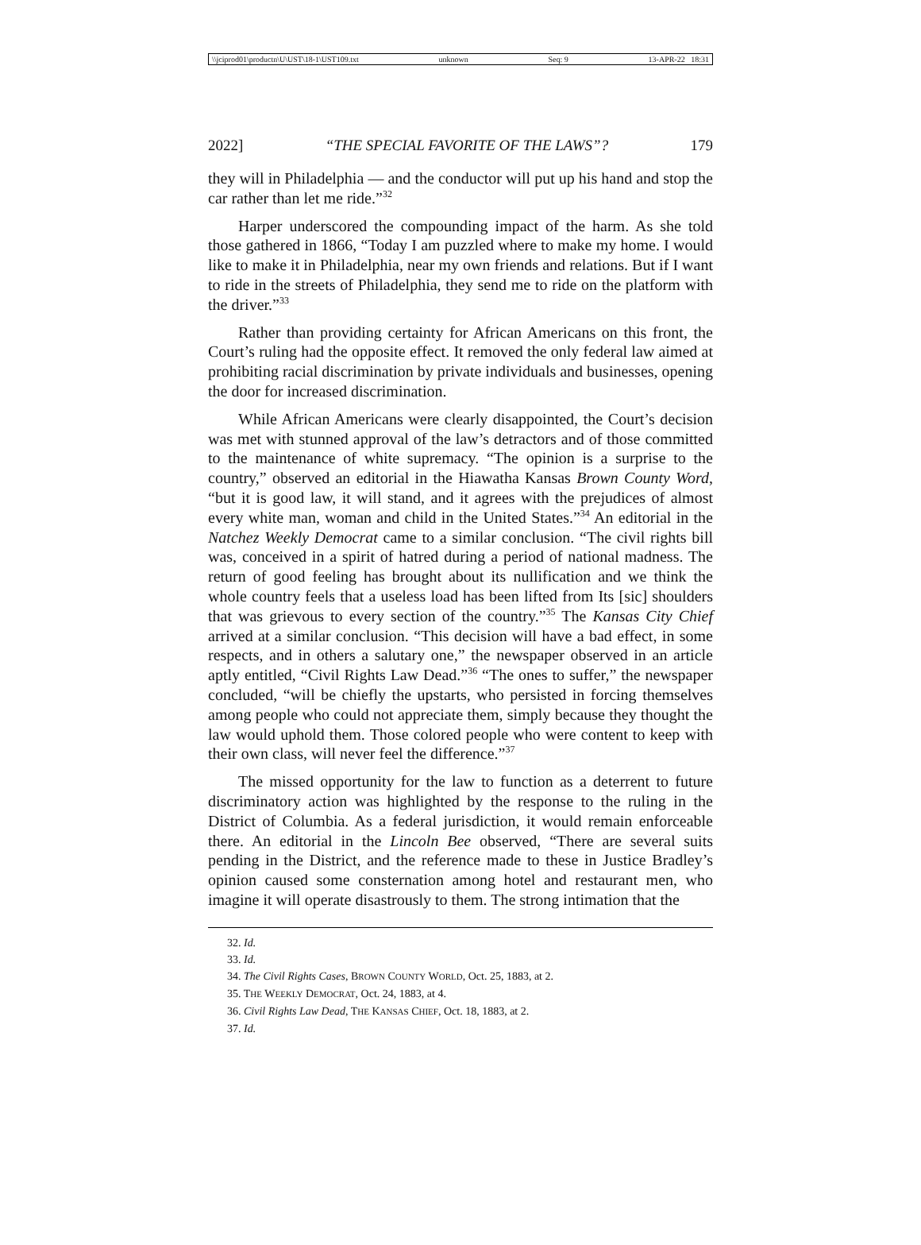\\jciprod01\productn\U\UST\18-1\UST109.txt unknown Seq: 9 13-APR-22 18:31
2022] “THE SPECIAL FAVORITE OF THE LAWS”? 179
they will in Philadelphia — and the conductor will put up his hand and stop the car rather than let me ride.”<sup>32</sup>
Harper underscored the compounding impact of the harm. As she told those gathered in 1866, “Today I am puzzled where to make my home. I would like to make it in Philadelphia, near my own friends and relations. But if I want to ride in the streets of Philadelphia, they send me to ride on the platform with the driver.”<sup>33</sup>
Rather than providing certainty for African Americans on this front, the Court’s ruling had the opposite effect. It removed the only federal law aimed at prohibiting racial discrimination by private individuals and businesses, opening the door for increased discrimination.
While African Americans were clearly disappointed, the Court’s decision was met with stunned approval of the law’s detractors and of those committed to the maintenance of white supremacy. “The opinion is a surprise to the country,” observed an editorial in the Hiawatha Kansas Brown County Word, “but it is good law, it will stand, and it agrees with the prejudices of almost every white man, woman and child in the United States.”<sup>34</sup> An editorial in the Natchez Weekly Democrat came to a similar conclusion. “The civil rights bill was, conceived in a spirit of hatred during a period of national madness. The return of good feeling has brought about its nullification and we think the whole country feels that a useless load has been lifted from Its [sic] shoulders that was grievous to every section of the country.”<sup>35</sup> The Kansas City Chief arrived at a similar conclusion. “This decision will have a bad effect, in some respects, and in others a salutary one,” the newspaper observed in an article aptly entitled, “Civil Rights Law Dead.”<sup>36</sup> “The ones to suffer,” the newspaper concluded, “will be chiefly the upstarts, who persisted in forcing themselves among people who could not appreciate them, simply because they thought the law would uphold them. Those colored people who were content to keep with their own class, will never feel the difference.”<sup>37</sup>
The missed opportunity for the law to function as a deterrent to future discriminatory action was highlighted by the response to the ruling in the District of Columbia. As a federal jurisdiction, it would remain enforceable there. An editorial in the Lincoln Bee observed, “There are several suits pending in the District, and the reference made to these in Justice Bradley’s opinion caused some consternation among hotel and restaurant men, who imagine it will operate disastrously to them. The strong intimation that the
32. Id.
33. Id.
34. The Civil Rights Cases, BROWN COUNTY WORLD, Oct. 25, 1883, at 2.
35. THE WEEKLY DEMOCRAT, Oct. 24, 1883, at 4.
36. Civil Rights Law Dead, THE KANSAS CHIEF, Oct. 18, 1883, at 2.
37. Id.